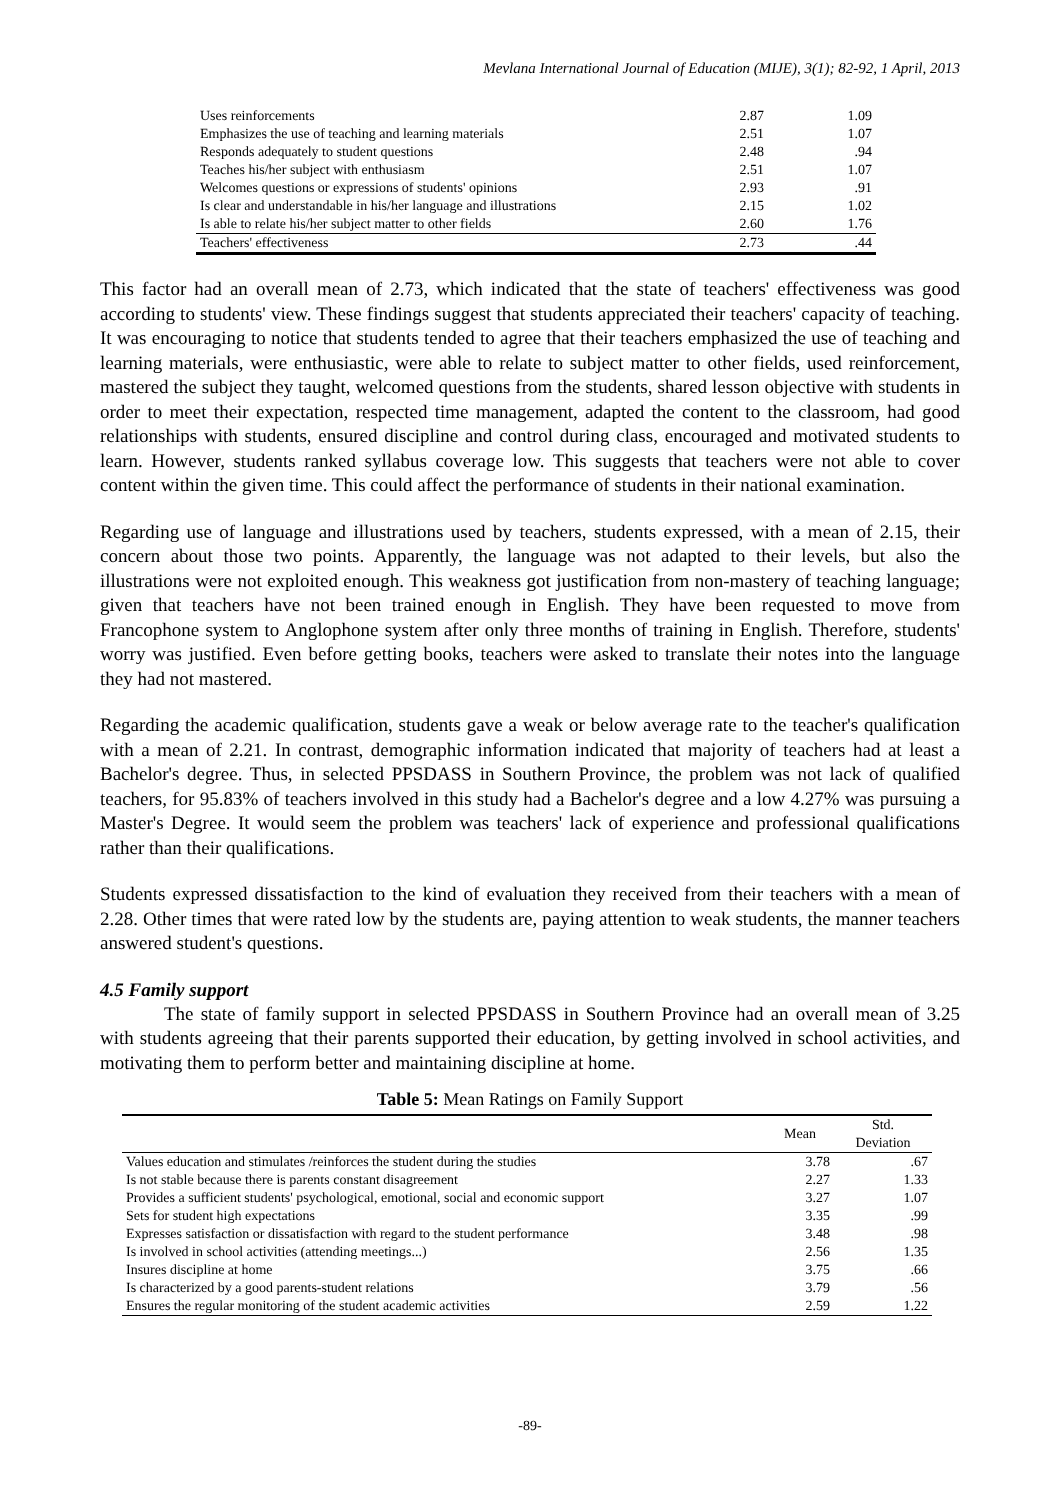Mevlana International Journal of Education (MIJE), 3(1); 82-92, 1 April, 2013
| Uses reinforcements | 2.87 | 1.09 |
| Emphasizes the use of teaching and learning materials | 2.51 | 1.07 |
| Responds adequately to student questions | 2.48 | .94 |
| Teaches his/her subject with enthusiasm | 2.51 | 1.07 |
| Welcomes questions or expressions of students' opinions | 2.93 | .91 |
| Is clear and understandable in his/her language and illustrations | 2.15 | 1.02 |
| Is able to relate his/her subject matter to other fields | 2.60 | 1.76 |
| Teachers' effectiveness | 2.73 | .44 |
This factor had an overall mean of 2.73, which indicated that the state of teachers' effectiveness was good according to students' view. These findings suggest that students appreciated their teachers' capacity of teaching. It was encouraging to notice that students tended to agree that their teachers emphasized the use of teaching and learning materials, were enthusiastic, were able to relate to subject matter to other fields, used reinforcement, mastered the subject they taught, welcomed questions from the students, shared lesson objective with students in order to meet their expectation, respected time management, adapted the content to the classroom, had good relationships with students, ensured discipline and control during class, encouraged and motivated students to learn. However, students ranked syllabus coverage low. This suggests that teachers were not able to cover content within the given time. This could affect the performance of students in their national examination.
Regarding use of language and illustrations used by teachers, students expressed, with a mean of 2.15, their concern about those two points. Apparently, the language was not adapted to their levels, but also the illustrations were not exploited enough. This weakness got justification from non-mastery of teaching language; given that teachers have not been trained enough in English. They have been requested to move from Francophone system to Anglophone system after only three months of training in English. Therefore, students' worry was justified. Even before getting books, teachers were asked to translate their notes into the language they had not mastered.
Regarding the academic qualification, students gave a weak or below average rate to the teacher's qualification with a mean of 2.21. In contrast, demographic information indicated that majority of teachers had at least a Bachelor's degree. Thus, in selected PPSDASS in Southern Province, the problem was not lack of qualified teachers, for 95.83% of teachers involved in this study had a Bachelor's degree and a low 4.27% was pursuing a Master's Degree. It would seem the problem was teachers' lack of experience and professional qualifications rather than their qualifications.
Students expressed dissatisfaction to the kind of evaluation they received from their teachers with a mean of 2.28. Other times that were rated low by the students are, paying attention to weak students, the manner teachers answered student's questions.
4.5 Family support
The state of family support in selected PPSDASS in Southern Province had an overall mean of 3.25 with students agreeing that their parents supported their education, by getting involved in school activities, and motivating them to perform better and maintaining discipline at home.
Table 5: Mean Ratings on Family Support
| | Mean | Std. Deviation |
| --- | --- | --- |
| Values education and stimulates /reinforces the student during the studies | 3.78 | .67 |
| Is not stable because there is parents constant disagreement | 2.27 | 1.33 |
| Provides a sufficient students' psychological, emotional, social and economic support | 3.27 | 1.07 |
| Sets for student high expectations | 3.35 | .99 |
| Expresses satisfaction or dissatisfaction with regard to the student performance | 3.48 | .98 |
| Is involved in school activities (attending meetings...) | 2.56 | 1.35 |
| Insures discipline at home | 3.75 | .66 |
| Is characterized by a good parents-student relations | 3.79 | .56 |
| Ensures the regular monitoring of the student academic activities | 2.59 | 1.22 |
-89-